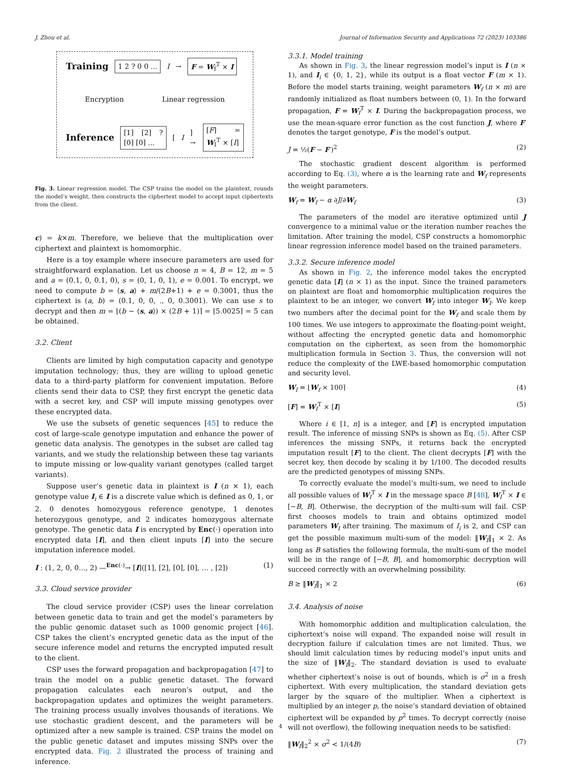J. Zhou et al. Journal of Information Security and Applications 72 (2023) 103386
Training 1 2 ? 0 0 ... I → F = W<sub>f</sub><sup>T</sup> × I
Encryption Linear regression
Inference [1] [2] ? [0] [0] ... [I] → [F] = W<sub>I</sub><sup>T</sup> × [I]
Fig. 3. Linear regression model. The CSP trains the model on the plaintext, rounds the model’s weight, then constructs the ciphertext model to accept input ciphertexts from the client.
c) = k×m. Therefore, we believe that the multiplication over ciphertext and plaintext is homomorphic.
Here is a toy example where insecure parameters are used for straightforward explanation. Let us choose n = 4, B = 12, m = 5 and a = (0.1, 0, 0.1, 0), s = (0, 1, 0, 1), e = 0.001. To encrypt, we need to compute b = ⟨s, a⟩ + m/(2B+1) + e = 0.3001, thus the ciphertext is (a, b) = (0.1, 0, 0, ., 0, 0.3001). We can use s to decrypt and then m = ⌊(b − ⟨s, a⟩) × (2B + 1)⌉ = ⌊5.0025⌉ = 5 can be obtained.
3.2. Client
Clients are limited by high computation capacity and genotype imputation technology; thus, they are willing to upload genetic data to a third-party platform for convenient imputation. Before clients send their data to CSP, they first encrypt the genetic data with a secret key, and CSP will impute missing genotypes over these encrypted data.
We use the subsets of genetic sequences [45] to reduce the cost of large-scale genotype imputation and enhance the power of genetic data analysis. The genotypes in the subset are called tag variants, and we study the relationship between these tag variants to impute missing or low-quality variant genotypes (called target variants).
Suppose user’s genetic data in plaintext is I (n × 1), each genotype value I<sub>i</sub> ∈ I is a discrete value which is defined as 0, 1, or 2. 0 denotes homozygous reference genotype, 1 denotes heterozygous genotype, and 2 indicates homozygous alternate genotype. The genetic data I is encrypted by Enc(·) operation into encrypted data [I], and then client inputs [I] into the secure imputation inference model.
I : (1, 2, 0, 0..., 2) —<sup>Enc(·)</sup>→ [I]([1], [2], [0], [0], … , [2]) (1)
3.3. Cloud service provider
The cloud service provider (CSP) uses the linear correlation between genetic data to train and get the model’s parameters by the public genomic dataset such as 1000 genomic project [46]. CSP takes the client’s encrypted genetic data as the input of the secure inference model and returns the encrypted imputed result to the client.
CSP uses the forward propagation and backpropagation [47] to train the model on a public genetic dataset. The forward propagation calculates each neuron’s output, and the backpropagation updates and optimizes the weight parameters. The training process usually involves thousands of iterations. We use stochastic gradient descent, and the parameters will be optimized after a new sample is trained. CSP trains the model on the public genetic dataset and imputes missing SNPs over the encrypted data. Fig. 2 illustrated the process of training and inference.
3.3.1. Model training
As shown in Fig. 3, the linear regression model’s input is I (n × 1), and I<sub>i</sub> ∈ {0, 1, 2}, while its output is a float vector F (m × 1). Before the model starts training, weight parameters W<sub>f</sub> (n × m) are randomly initialized as float numbers between (0, 1). In the forward propagation, F = W<sub>f</sub><sup>T</sup> × I. During the backpropagation process, we use the mean-square error function as the cost function J, where F′ denotes the target genotype, F is the model’s output.
J = ½(F − F′)<sup>2</sup> (2)
The stochastic gradient descent algorithm is performed according to Eq. (3), where α is the learning rate and W<sub>f</sub> represents the weight parameters.
W<sub>f</sub> = W<sub>f</sub> − α ∂J/∂W<sub>f</sub> (3)
The parameters of the model are iterative optimized until J convergence to a minimal value or the iteration number reaches the limitation. After training the model, CSP constructs a homomorphic linear regression inference model based on the trained parameters.
3.3.2. Secure inference model
As shown in Fig. 2, the inference model takes the encrypted genetic data [I] (n × 1) as the input. Since the trained parameters on plaintext are float and homomorphic multiplication requires the plaintext to be an integer, we convert W<sub>f</sub> into integer W<sub>I</sub>. We keep two numbers after the decimal point for the W<sub>f</sub> and scale them by 100 times. We use integers to approximate the floating-point weight, without affecting the encrypted genetic data and homomorphic computation on the ciphertext, as seen from the homomorphic multiplication formula in Section 3. Thus, the conversion will not reduce the complexity of the LWE-based homomorphic computation and security level.
W<sub>I</sub> = ⌊W<sub>f</sub> × 100⌉ (4)
[F] = W<sub>I</sub><sup>T</sup> × [I] (5)
Where i ∈ [1, n] is a integer, and [F] is encrypted imputation result. The inference of missing SNPs is shown as Eq. (5). After CSP inferences the missing SNPs, it returns back the encrypted imputation result [F] to the client. The client decrypts [F] with the secret key, then decode by scaling it by 1/100. The decoded results are the predicted genotypes of missing SNPs.
To correctly evaluate the model’s multi-sum, we need to include all possible values of W<sub>I</sub><sup>T</sup> × I in the message space B [48], W<sub>I</sub><sup>T</sup> × I ∈ [−B, B]. Otherwise, the decryption of the multi-sum will fail. CSP first chooses models to train and obtains optimized model parameters W<sub>I</sub> after training. The maximum of I<sub>i</sub> is 2, and CSP can get the possible maximum multi-sum of the model: ‖W<sub>I</sub>‖<sub>1</sub> × 2. As long as B satisfies the following formula, the multi-sum of the model will be in the range of [−B, B], and homomorphic decryption will succeed correctly with an overwhelming possibility.
B ≥ ‖W<sub>I</sub>‖<sub>1</sub> × 2 (6)
3.4. Analysis of noise
With homomorphic addition and multiplication calculation, the ciphertext’s noise will expand. The expanded noise will result in decryption failure if calculation times are not limited. Thus, we should limit calculation times by reducing model’s input units and the size of ‖W<sub>I</sub>‖<sub>2</sub>. The standard deviation is used to evaluate whether ciphertext’s noise is out of bounds, which is σ<sup>2</sup> in a fresh ciphertext. With every multiplication, the standard deviation gets larger by the square of the multiplier. When a ciphertext is multiplied by an integer p, the noise’s standard deviation of obtained ciphertext will be expanded by p<sup>2</sup> times. To decrypt correctly (noise will not overflow), the following inequation needs to be satisfied:
‖W<sub>I</sub>‖<sub>2</sub><sup>2</sup> × σ<sup>2</sup> < 1/(4B) (7)
4